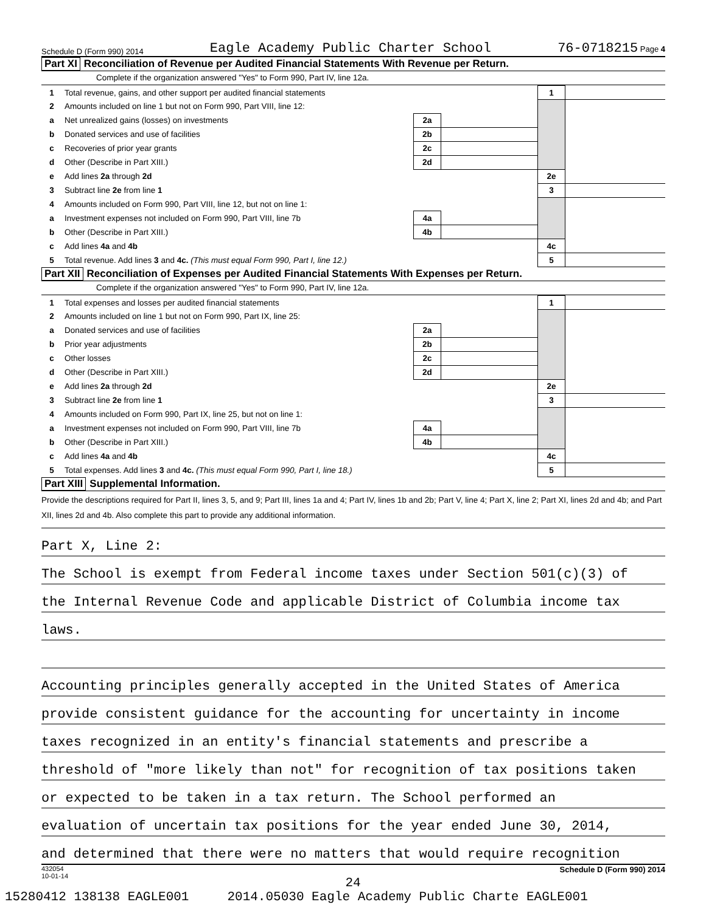Schedule D (Form 990) 2014 Eagle Academy Public Charter School 76-0718215 Page 4
Part XI Reconciliation of Revenue per Audited Financial Statements With Revenue per Return.
Complete if the organization answered "Yes" to Form 990, Part IV, line 12a.
| 1 | Total revenue, gains, and other support per audited financial statements | | | 1 | |
| 2 | Amounts included on line 1 but not on Form 990, Part VIII, line 12: | | | | |
| a | Net unrealized gains (losses) on investments | 2a | | | |
| b | Donated services and use of facilities | 2b | | | |
| c | Recoveries of prior year grants | 2c | | | |
| d | Other (Describe in Part XIII.) | 2d | | | |
| e | Add lines 2a through 2d | | | 2e | |
| 3 | Subtract line 2e from line 1 | | | 3 | |
| 4 | Amounts included on Form 990, Part VIII, line 12, but not on line 1: | | | | |
| a | Investment expenses not included on Form 990, Part VIII, line 7b | 4a | | | |
| b | Other (Describe in Part XIII.) | 4b | | | |
| c | Add lines 4a and 4b | | | 4c | |
| 5 | Total revenue. Add lines 3 and 4c. (This must equal Form 990, Part I, line 12.) | | | 5 | |
Part XII Reconciliation of Expenses per Audited Financial Statements With Expenses per Return.
Complete if the organization answered "Yes" to Form 990, Part IV, line 12a.
| 1 | Total expenses and losses per audited financial statements | | | 1 | |
| 2 | Amounts included on line 1 but not on Form 990, Part IX, line 25: | | | | |
| a | Donated services and use of facilities | 2a | | | |
| b | Prior year adjustments | 2b | | | |
| c | Other losses | 2c | | | |
| d | Other (Describe in Part XIII.) | 2d | | | |
| e | Add lines 2a through 2d | | | 2e | |
| 3 | Subtract line 2e from line 1 | | | 3 | |
| 4 | Amounts included on Form 990, Part IX, line 25, but not on line 1: | | | | |
| a | Investment expenses not included on Form 990, Part VIII, line 7b | 4a | | | |
| b | Other (Describe in Part XIII.) | 4b | | | |
| c | Add lines 4a and 4b | | | 4c | |
| 5 | Total expenses. Add lines 3 and 4c. (This must equal Form 990, Part I, line 18.) | | | 5 | |
Part XIII Supplemental Information.
Provide the descriptions required for Part II, lines 3, 5, and 9; Part III, lines 1a and 4; Part IV, lines 1b and 2b; Part V, line 4; Part X, line 2; Part XI, lines 2d and 4b; and Part XII, lines 2d and 4b. Also complete this part to provide any additional information.
Part X, Line 2:
The School is exempt from Federal income taxes under Section 501(c)(3) of
the Internal Revenue Code and applicable District of Columbia income tax
laws.
Accounting principles generally accepted in the United States of America
provide consistent guidance for the accounting for uncertainty in income
taxes recognized in an entity's financial statements and prescribe a
threshold of "more likely than not" for recognition of tax positions taken
or expected to be taken in a tax return. The School performed an
evaluation of uncertain tax positions for the year ended June 30, 2014,
and determined that there were no matters that would require recognition
432054
10-01-14 Schedule D (Form 990) 2014
24
15280412 138138 EAGLE001 2014.05030 Eagle Academy Public Charte EAGLE001